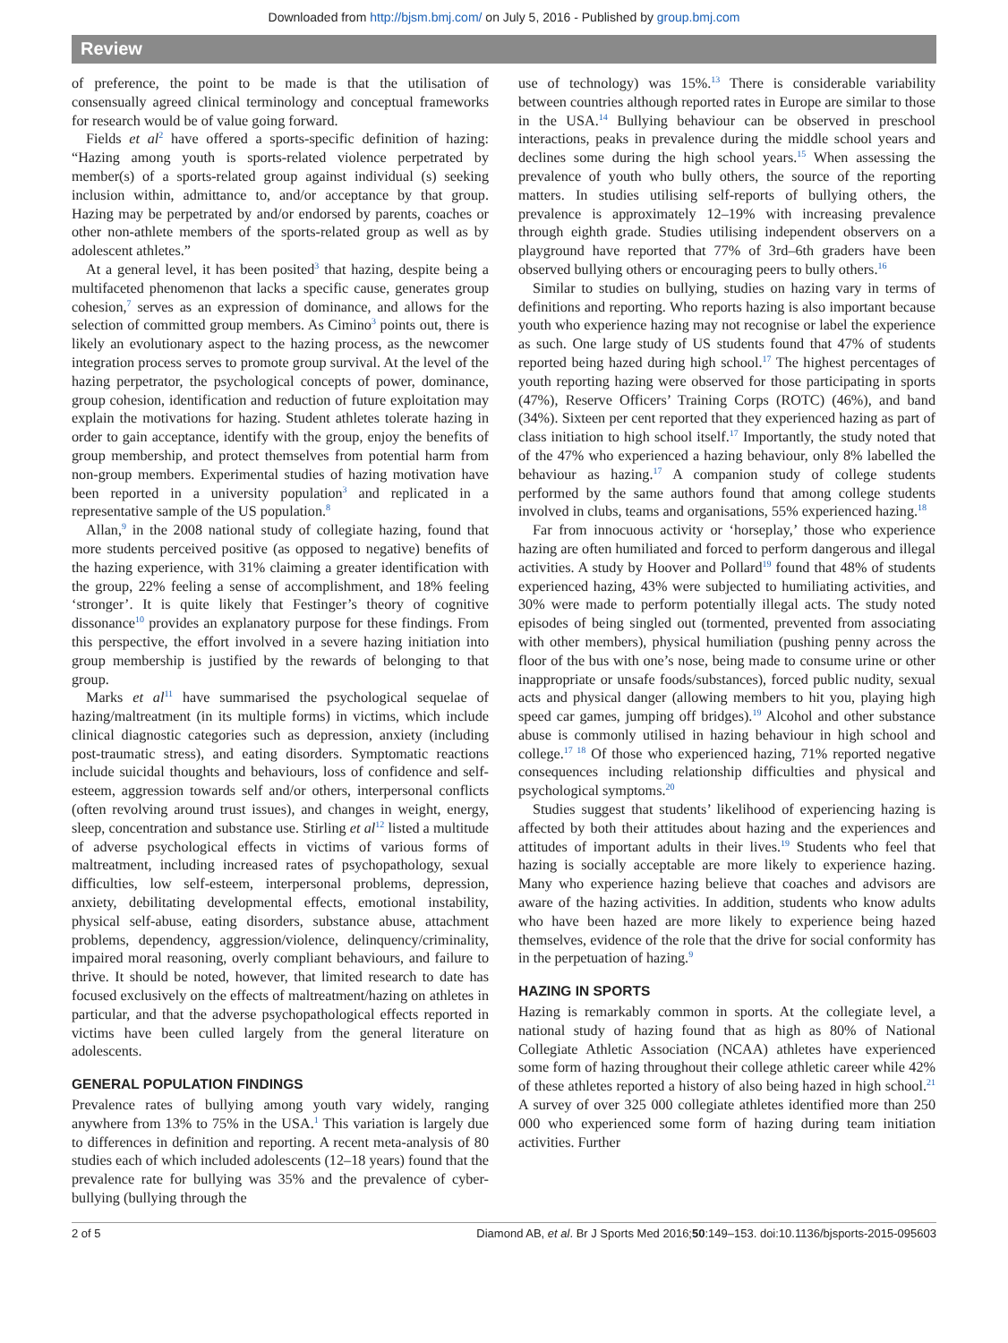Downloaded from http://bjsm.bmj.com/ on July 5, 2016 - Published by group.bmj.com
Review
of preference, the point to be made is that the utilisation of consensually agreed clinical terminology and conceptual frameworks for research would be of value going forward.
Fields et al<sup>2</sup> have offered a sports-specific definition of hazing: “Hazing among youth is sports-related violence perpetrated by member(s) of a sports-related group against individual (s) seeking inclusion within, admittance to, and/or acceptance by that group. Hazing may be perpetrated by and/or endorsed by parents, coaches or other non-athlete members of the sports-related group as well as by adolescent athletes.”
At a general level, it has been posited<sup>3</sup> that hazing, despite being a multifaceted phenomenon that lacks a specific cause, generates group cohesion,<sup>7</sup> serves as an expression of dominance, and allows for the selection of committed group members. As Cimino<sup>3</sup> points out, there is likely an evolutionary aspect to the hazing process, as the newcomer integration process serves to promote group survival. At the level of the hazing perpetrator, the psychological concepts of power, dominance, group cohesion, identification and reduction of future exploitation may explain the motivations for hazing. Student athletes tolerate hazing in order to gain acceptance, identify with the group, enjoy the benefits of group membership, and protect themselves from potential harm from non-group members. Experimental studies of hazing motivation have been reported in a university population<sup>3</sup> and replicated in a representative sample of the US population.<sup>8</sup>
Allan,<sup>9</sup> in the 2008 national study of collegiate hazing, found that more students perceived positive (as opposed to negative) benefits of the hazing experience, with 31% claiming a greater identification with the group, 22% feeling a sense of accomplishment, and 18% feeling ‘stronger’. It is quite likely that Festinger’s theory of cognitive dissonance<sup>10</sup> provides an explanatory purpose for these findings. From this perspective, the effort involved in a severe hazing initiation into group membership is justified by the rewards of belonging to that group.
Marks et al<sup>11</sup> have summarised the psychological sequelae of hazing/maltreatment (in its multiple forms) in victims, which include clinical diagnostic categories such as depression, anxiety (including post-traumatic stress), and eating disorders. Symptomatic reactions include suicidal thoughts and behaviours, loss of confidence and self-esteem, aggression towards self and/or others, interpersonal conflicts (often revolving around trust issues), and changes in weight, energy, sleep, concentration and substance use. Stirling et al<sup>12</sup> listed a multitude of adverse psychological effects in victims of various forms of maltreatment, including increased rates of psychopathology, sexual difficulties, low self-esteem, interpersonal problems, depression, anxiety, debilitating developmental effects, emotional instability, physical self-abuse, eating disorders, substance abuse, attachment problems, dependency, aggression/violence, delinquency/criminality, impaired moral reasoning, overly compliant behaviours, and failure to thrive. It should be noted, however, that limited research to date has focused exclusively on the effects of maltreatment/hazing on athletes in particular, and that the adverse psychopathological effects reported in victims have been culled largely from the general literature on adolescents.
GENERAL POPULATION FINDINGS
Prevalence rates of bullying among youth vary widely, ranging anywhere from 13% to 75% in the USA.<sup>1</sup> This variation is largely due to differences in definition and reporting. A recent meta-analysis of 80 studies each of which included adolescents (12–18 years) found that the prevalence rate for bullying was 35% and the prevalence of cyber-bullying (bullying through the
use of technology) was 15%.<sup>13</sup> There is considerable variability between countries although reported rates in Europe are similar to those in the USA.<sup>14</sup> Bullying behaviour can be observed in preschool interactions, peaks in prevalence during the middle school years and declines some during the high school years.<sup>15</sup> When assessing the prevalence of youth who bully others, the source of the reporting matters. In studies utilising self-reports of bullying others, the prevalence is approximately 12–19% with increasing prevalence through eighth grade. Studies utilising independent observers on a playground have reported that 77% of 3rd–6th graders have been observed bullying others or encouraging peers to bully others.<sup>16</sup>
Similar to studies on bullying, studies on hazing vary in terms of definitions and reporting. Who reports hazing is also important because youth who experience hazing may not recognise or label the experience as such. One large study of US students found that 47% of students reported being hazed during high school.<sup>17</sup> The highest percentages of youth reporting hazing were observed for those participating in sports (47%), Reserve Officers’ Training Corps (ROTC) (46%), and band (34%). Sixteen per cent reported that they experienced hazing as part of class initiation to high school itself.<sup>17</sup> Importantly, the study noted that of the 47% who experienced a hazing behaviour, only 8% labelled the behaviour as hazing.<sup>17</sup> A companion study of college students performed by the same authors found that among college students involved in clubs, teams and organisations, 55% experienced hazing.<sup>18</sup>
Far from innocuous activity or ‘horseplay,’ those who experience hazing are often humiliated and forced to perform dangerous and illegal activities. A study by Hoover and Pollard<sup>19</sup> found that 48% of students experienced hazing, 43% were subjected to humiliating activities, and 30% were made to perform potentially illegal acts. The study noted episodes of being singled out (tormented, prevented from associating with other members), physical humiliation (pushing penny across the floor of the bus with one’s nose, being made to consume urine or other inappropriate or unsafe foods/substances), forced public nudity, sexual acts and physical danger (allowing members to hit you, playing high speed car games, jumping off bridges).<sup>19</sup> Alcohol and other substance abuse is commonly utilised in hazing behaviour in high school and college.<sup>17 18</sup> Of those who experienced hazing, 71% reported negative consequences including relationship difficulties and physical and psychological symptoms.<sup>20</sup>
Studies suggest that students’ likelihood of experiencing hazing is affected by both their attitudes about hazing and the experiences and attitudes of important adults in their lives.<sup>19</sup> Students who feel that hazing is socially acceptable are more likely to experience hazing. Many who experience hazing believe that coaches and advisors are aware of the hazing activities. In addition, students who know adults who have been hazed are more likely to experience being hazed themselves, evidence of the role that the drive for social conformity has in the perpetuation of hazing.<sup>9</sup>
HAZING IN SPORTS
Hazing is remarkably common in sports. At the collegiate level, a national study of hazing found that as high as 80% of National Collegiate Athletic Association (NCAA) athletes have experienced some form of hazing throughout their college athletic career while 42% of these athletes reported a history of also being hazed in high school.<sup>21</sup> A survey of over 325 000 collegiate athletes identified more than 250 000 who experienced some form of hazing during team initiation activities. Further
2 of 5 Diamond AB, et al. Br J Sports Med 2016;50:149–153. doi:10.1136/bjsports-2015-095603